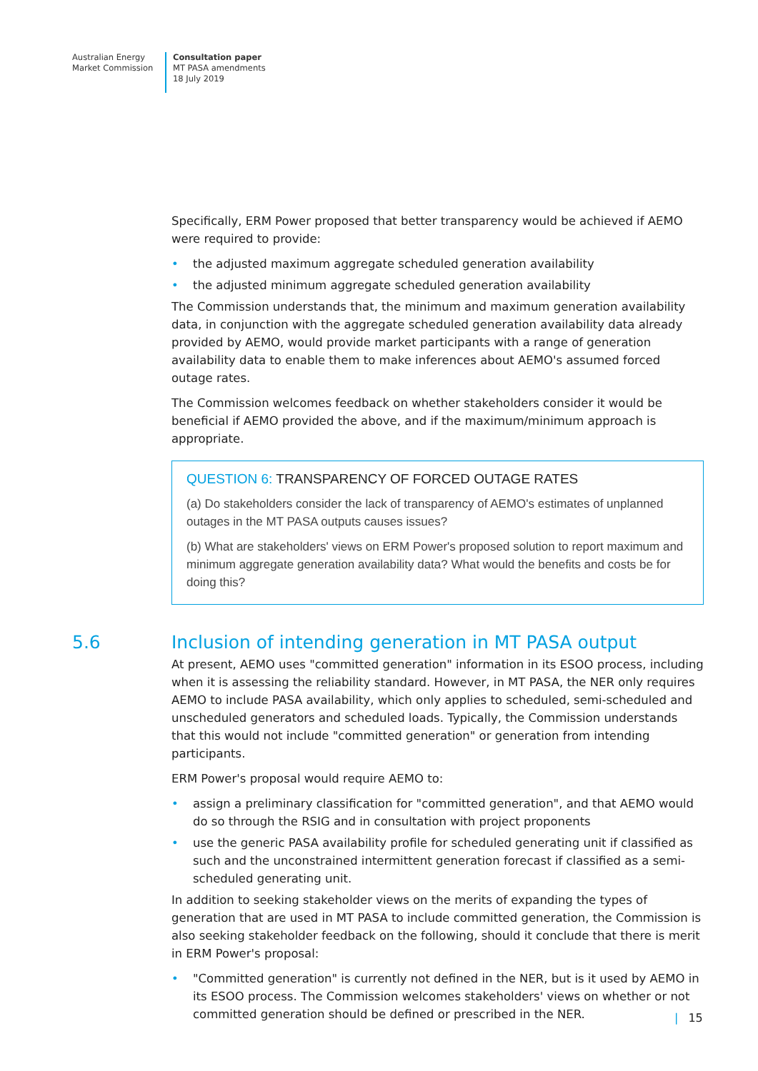Australian Energy
Market Commission
Consultation paper
MT PASA amendments
18 July 2019
Specifically, ERM Power proposed that better transparency would be achieved if AEMO were required to provide:
• the adjusted maximum aggregate scheduled generation availability
• the adjusted minimum aggregate scheduled generation availability
The Commission understands that, the minimum and maximum generation availability data, in conjunction with the aggregate scheduled generation availability data already provided by AEMO, would provide market participants with a range of generation availability data to enable them to make inferences about AEMO's assumed forced outage rates.
The Commission welcomes feedback on whether stakeholders consider it would be beneficial if AEMO provided the above, and if the maximum/minimum approach is appropriate.
QUESTION 6: TRANSPARENCY OF FORCED OUTAGE RATES
(a) Do stakeholders consider the lack of transparency of AEMO's estimates of unplanned outages in the MT PASA outputs causes issues?
(b) What are stakeholders' views on ERM Power's proposed solution to report maximum and minimum aggregate generation availability data? What would the benefits and costs be for doing this?
5.6 Inclusion of intending generation in MT PASA output
At present, AEMO uses "committed generation" information in its ESOO process, including when it is assessing the reliability standard. However, in MT PASA, the NER only requires AEMO to include PASA availability, which only applies to scheduled, semi-scheduled and unscheduled generators and scheduled loads. Typically, the Commission understands that this would not include "committed generation" or generation from intending participants.
ERM Power's proposal would require AEMO to:
• assign a preliminary classification for "committed generation", and that AEMO would do so through the RSIG and in consultation with project proponents
• use the generic PASA availability profile for scheduled generating unit if classified as such and the unconstrained intermittent generation forecast if classified as a semi-scheduled generating unit.
In addition to seeking stakeholder views on the merits of expanding the types of generation that are used in MT PASA to include committed generation, the Commission is also seeking stakeholder feedback on the following, should it conclude that there is merit in ERM Power's proposal:
• "Committed generation" is currently not defined in the NER, but is it used by AEMO in its ESOO process. The Commission welcomes stakeholders' views on whether or not committed generation should be defined or prescribed in the NER.
| 15